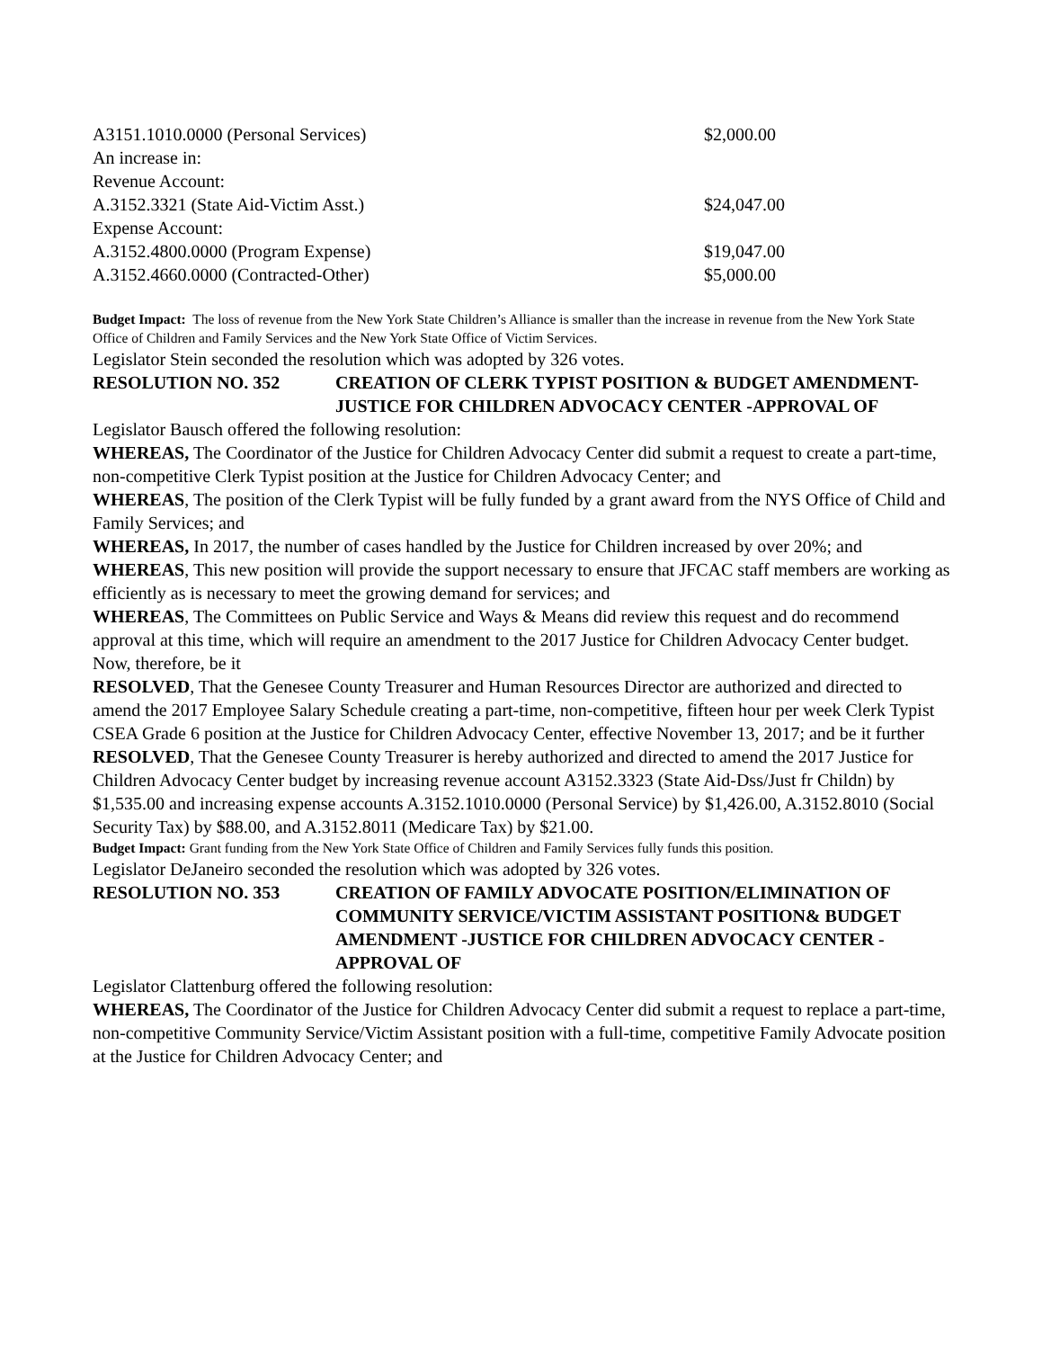A3151.1010.0000 (Personal Services) $2,000.00
An increase in:
Revenue Account:
A.3152.3321 (State Aid-Victim Asst.) $24,047.00
Expense Account:
A.3152.4800.0000 (Program Expense) $19,047.00
A.3152.4660.0000 (Contracted-Other) $5,000.00
Budget Impact: The loss of revenue from the New York State Children’s Alliance is smaller than the increase in revenue from the New York State Office of Children and Family Services and the New York State Office of Victim Services.
Legislator Stein seconded the resolution which was adopted by 326 votes.
RESOLUTION NO. 352 CREATION OF CLERK TYPIST POSITION & BUDGET AMENDMENT-JUSTICE FOR CHILDREN ADVOCACY CENTER -APPROVAL OF
Legislator Bausch offered the following resolution:
WHEREAS, The Coordinator of the Justice for Children Advocacy Center did submit a request to create a part-time, non-competitive Clerk Typist position at the Justice for Children Advocacy Center; and
WHEREAS, The position of the Clerk Typist will be fully funded by a grant award from the NYS Office of Child and Family Services; and
WHEREAS, In 2017, the number of cases handled by the Justice for Children increased by over 20%; and
WHEREAS, This new position will provide the support necessary to ensure that JFCAC staff members are working as efficiently as is necessary to meet the growing demand for services; and
WHEREAS, The Committees on Public Service and Ways & Means did review this request and do recommend approval at this time, which will require an amendment to the 2017 Justice for Children Advocacy Center budget. Now, therefore, be it
RESOLVED, That the Genesee County Treasurer and Human Resources Director are authorized and directed to amend the 2017 Employee Salary Schedule creating a part-time, non-competitive, fifteen hour per week Clerk Typist CSEA Grade 6 position at the Justice for Children Advocacy Center, effective November 13, 2017; and be it further
RESOLVED, That the Genesee County Treasurer is hereby authorized and directed to amend the 2017 Justice for Children Advocacy Center budget by increasing revenue account A3152.3323 (State Aid-Dss/Just fr Childn) by $1,535.00 and increasing expense accounts A.3152.1010.0000 (Personal Service) by $1,426.00, A.3152.8010 (Social Security Tax) by $88.00, and A.3152.8011 (Medicare Tax) by $21.00.
Budget Impact: Grant funding from the New York State Office of Children and Family Services fully funds this position.
Legislator DeJaneiro seconded the resolution which was adopted by 326 votes.
RESOLUTION NO. 353 CREATION OF FAMILY ADVOCATE POSITION/ELIMINATION OF COMMUNITY SERVICE/VICTIM ASSISTANT POSITION& BUDGET AMENDMENT -JUSTICE FOR CHILDREN ADVOCACY CENTER -APPROVAL OF
Legislator Clattenburg offered the following resolution:
WHEREAS, The Coordinator of the Justice for Children Advocacy Center did submit a request to replace a part-time, non-competitive Community Service/Victim Assistant position with a full-time, competitive Family Advocate position at the Justice for Children Advocacy Center; and